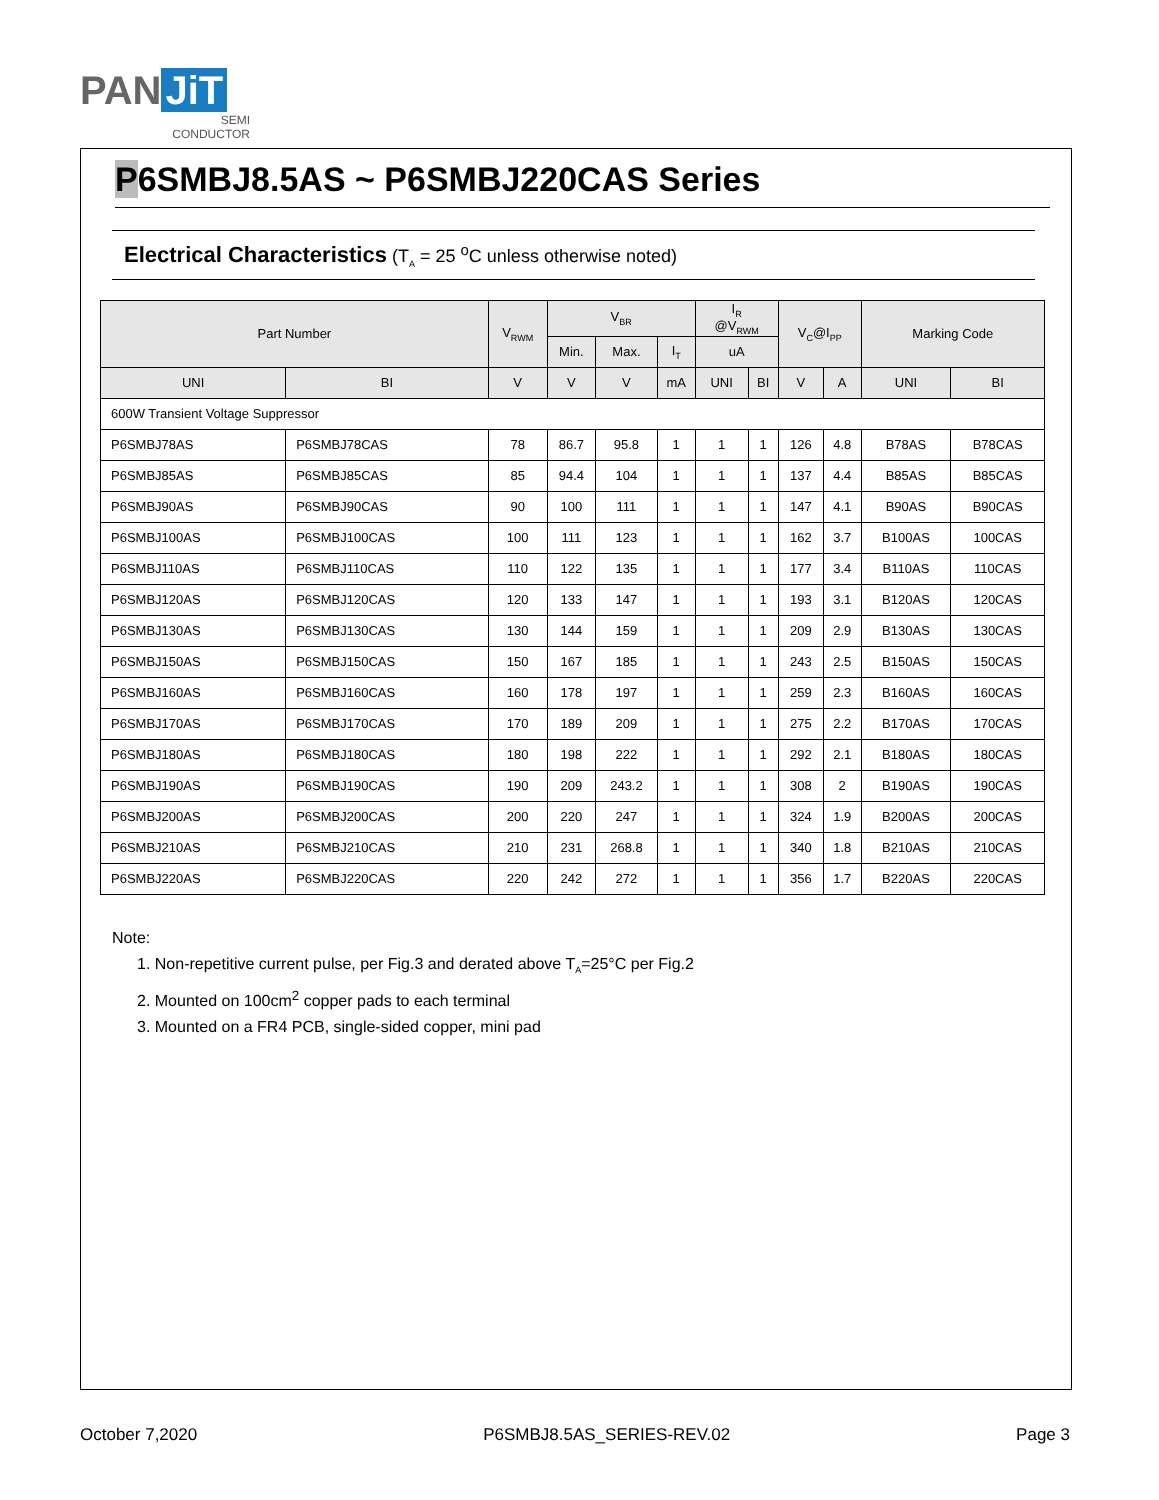PAN JiT
SEMI
CONDUCTOR
P6SMBJ8.5AS ~ P6SMBJ220CAS Series
Electrical Characteristics (T<sub>A</sub> = 25 <sup>o</sup>C unless otherwise noted)
| Part Number | | V<sub>RWM</sub> | V<sub>BR</sub> | | | I<sub>R</sub> @V<sub>RWM</sub> | | V<sub>C</sub>@I<sub>PP</sub> | | Marking Code | |
| --- | --- | --- | --- | --- | --- | --- | --- | --- | --- | --- | --- |
| | | | Min. | Max. | I<sub>T</sub> | uA | | | | | |
| UNI | BI | V | V | V | mA | UNI | BI | V | A | UNI | BI |
| 600W Transient Voltage Suppressor | | | | | | | | | | | |
| P6SMBJ78AS | P6SMBJ78CAS | 78 | 86.7 | 95.8 | 1 | 1 | 1 | 126 | 4.8 | B78AS | B78CAS |
| P6SMBJ85AS | P6SMBJ85CAS | 85 | 94.4 | 104 | 1 | 1 | 1 | 137 | 4.4 | B85AS | B85CAS |
| P6SMBJ90AS | P6SMBJ90CAS | 90 | 100 | 111 | 1 | 1 | 1 | 147 | 4.1 | B90AS | B90CAS |
| P6SMBJ100AS | P6SMBJ100CAS | 100 | 111 | 123 | 1 | 1 | 1 | 162 | 3.7 | B100AS | 100CAS |
| P6SMBJ110AS | P6SMBJ110CAS | 110 | 122 | 135 | 1 | 1 | 1 | 177 | 3.4 | B110AS | 110CAS |
| P6SMBJ120AS | P6SMBJ120CAS | 120 | 133 | 147 | 1 | 1 | 1 | 193 | 3.1 | B120AS | 120CAS |
| P6SMBJ130AS | P6SMBJ130CAS | 130 | 144 | 159 | 1 | 1 | 1 | 209 | 2.9 | B130AS | 130CAS |
| P6SMBJ150AS | P6SMBJ150CAS | 150 | 167 | 185 | 1 | 1 | 1 | 243 | 2.5 | B150AS | 150CAS |
| P6SMBJ160AS | P6SMBJ160CAS | 160 | 178 | 197 | 1 | 1 | 1 | 259 | 2.3 | B160AS | 160CAS |
| P6SMBJ170AS | P6SMBJ170CAS | 170 | 189 | 209 | 1 | 1 | 1 | 275 | 2.2 | B170AS | 170CAS |
| P6SMBJ180AS | P6SMBJ180CAS | 180 | 198 | 222 | 1 | 1 | 1 | 292 | 2.1 | B180AS | 180CAS |
| P6SMBJ190AS | P6SMBJ190CAS | 190 | 209 | 243.2 | 1 | 1 | 1 | 308 | 2 | B190AS | 190CAS |
| P6SMBJ200AS | P6SMBJ200CAS | 200 | 220 | 247 | 1 | 1 | 1 | 324 | 1.9 | B200AS | 200CAS |
| P6SMBJ210AS | P6SMBJ210CAS | 210 | 231 | 268.8 | 1 | 1 | 1 | 340 | 1.8 | B210AS | 210CAS |
| P6SMBJ220AS | P6SMBJ220CAS | 220 | 242 | 272 | 1 | 1 | 1 | 356 | 1.7 | B220AS | 220CAS |
Note:
1. Non-repetitive current pulse, per Fig.3 and derated above T<sub>A</sub>=25°C per Fig.2
2. Mounted on 100cm<sup>2</sup> copper pads to each terminal
3. Mounted on a FR4 PCB, single-sided copper, mini pad
October 7,2020 P6SMBJ8.5AS_SERIES-REV.02 Page 3